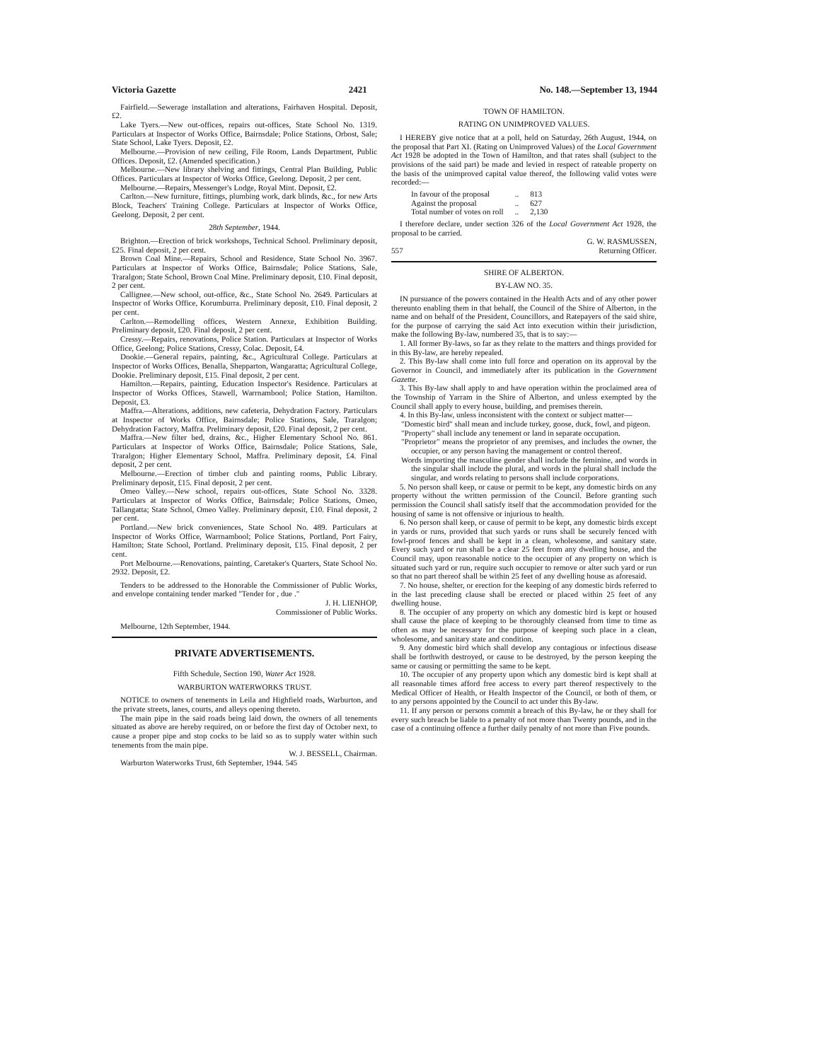Victoria Gazette 2421 No. 148.—September 13, 1944
Fairfield.—Sewerage installation and alterations, Fairhaven Hospital. Deposit, £2.
Lake Tyers.—New out-offices, repairs out-offices, State School No. 1319. Particulars at Inspector of Works Office, Bairnsdale; Police Stations, Orbost, Sale; State School, Lake Tyers. Deposit, £2.
Melbourne.—Provision of new ceiling, File Room, Lands Department, Public Offices. Deposit, £2. (Amended specification.)
Melbourne.—New library shelving and fittings, Central Plan Building, Public Offices. Particulars at Inspector of Works Office, Geelong. Deposit, 2 per cent.
Melbourne.—Repairs, Messenger's Lodge, Royal Mint. Deposit, £2.
Carlton.—New furniture, fittings, plumbing work, dark blinds, &c., for new Arts Block, Teachers' Training College. Particulars at Inspector of Works Office, Geelong. Deposit, 2 per cent.
28th September, 1944.
Brighton.—Erection of brick workshops, Technical School. Preliminary deposit, £25. Final deposit, 2 per cent.
Brown Coal Mine.—Repairs, School and Residence, State School No. 3967. Particulars at Inspector of Works Office, Bairnsdale; Police Stations, Sale, Traralgon; State School, Brown Coal Mine. Preliminary deposit, £10. Final deposit, 2 per cent.
Callignee.—New school, out-office, &c., State School No. 2649. Particulars at Inspector of Works Office, Korumburra. Preliminary deposit, £10. Final deposit, 2 per cent.
Carlton.—Remodelling offices, Western Annexe, Exhibition Building. Preliminary deposit, £20. Final deposit, 2 per cent.
Cressy.—Repairs, renovations, Police Station. Particulars at Inspector of Works Office, Geelong; Police Stations, Cressy, Colac. Deposit, £4.
Dookie.—General repairs, painting, &c., Agricultural College. Particulars at Inspector of Works Offices, Benalla, Shepparton, Wangaratta; Agricultural College, Dookie. Preliminary deposit, £15. Final deposit, 2 per cent.
Hamilton.—Repairs, painting, Education Inspector's Residence. Particulars at Inspector of Works Offices, Stawell, Warrnambool; Police Station, Hamilton. Deposit, £3.
Maffra.—Alterations, additions, new cafeteria, Dehydration Factory. Particulars at Inspector of Works Office, Bairnsdale; Police Stations, Sale, Traralgon; Dehydration Factory, Maffra. Preliminary deposit, £20. Final deposit, 2 per cent.
Maffra.—New filter bed, drains, &c., Higher Elementary School No. 861. Particulars at Inspector of Works Office, Bairnsdale; Police Stations, Sale, Traralgon; Higher Elementary School, Maffra. Preliminary deposit, £4. Final deposit, 2 per cent.
Melbourne.—Erection of timber club and painting rooms, Public Library. Preliminary deposit, £15. Final deposit, 2 per cent.
Omeo Valley.—New school, repairs out-offices, State School No. 3328. Particulars at Inspector of Works Office, Bairnsdale; Police Stations, Omeo, Tallangatta; State School, Omeo Valley. Preliminary deposit, £10. Final deposit, 2 per cent.
Portland.—New brick conveniences, State School No. 489. Particulars at Inspector of Works Office, Warrnambool; Police Stations, Portland, Port Fairy, Hamilton; State School, Portland. Preliminary deposit, £15. Final deposit, 2 per cent.
Port Melbourne.—Renovations, painting, Caretaker's Quarters, State School No. 2932. Deposit, £2.
Tenders to be addressed to the Honorable the Commissioner of Public Works, and envelope containing tender marked "Tender for , due ."
J. H. LIENHOP,
Commissioner of Public Works.
Melbourne, 12th September, 1944.
PRIVATE ADVERTISEMENTS.
Fifth Schedule, Section 190, Water Act 1928.
WARBURTON WATERWORKS TRUST.
NOTICE to owners of tenements in Leila and Highfield roads, Warburton, and the private streets, lanes, courts, and alleys opening thereto.
The main pipe in the said roads being laid down, the owners of all tenements situated as above are hereby required, on or before the first day of October next, to cause a proper pipe and stop cocks to be laid so as to supply water within such tenements from the main pipe.
W. J. BESSELL, Chairman.
Warburton Waterworks Trust, 6th September, 1944. 545
TOWN OF HAMILTON.
RATING ON UNIMPROVED VALUES.
I HEREBY give notice that at a poll, held on Saturday, 26th August, 1944, on the proposal that Part XI. (Rating on Unimproved Values) of the Local Government Act 1928 be adopted in the Town of Hamilton, and that rates shall (subject to the provisions of the said part) be made and levied in respect of rateable property on the basis of the unimproved capital value thereof, the following valid votes were recorded:—
| In favour of the proposal | .. | 813 |
| Against the proposal | .. | 627 |
| Total number of votes on roll | .. | 2,130 |
I therefore declare, under section 326 of the Local Government Act 1928, the proposal to be carried.
G. W. RASMUSSEN,
557 Returning Officer.
SHIRE OF ALBERTON.
BY-LAW NO. 35.
IN pursuance of the powers contained in the Health Acts and of any other power thereunto enabling them in that behalf, the Council of the Shire of Alberton, in the name and on behalf of the President, Councillors, and Ratepayers of the said shire, for the purpose of carrying the said Act into execution within their jurisdiction, make the following By-law, numbered 35, that is to say:—
1. All former By-laws, so far as they relate to the matters and things provided for in this By-law, are hereby repealed.
2. This By-law shall come into full force and operation on its approval by the Governor in Council, and immediately after its publication in the Government Gazette.
3. This By-law shall apply to and have operation within the proclaimed area of the Township of Yarram in the Shire of Alberton, and unless exempted by the Council shall apply to every house, building, and premises therein.
4. In this By-law, unless inconsistent with the context or subject matter—
"Domestic bird" shall mean and include turkey, goose, duck, fowl, and pigeon.
"Property" shall include any tenement or land in separate occupation.
"Proprietor" means the proprietor of any premises, and includes the owner, the occupier, or any person having the management or control thereof.
Words importing the masculine gender shall include the feminine, and words in the singular shall include the plural, and words in the plural shall include the singular, and words relating to persons shall include corporations.
5. No person shall keep, or cause or permit to be kept, any domestic birds on any property without the written permission of the Council. Before granting such permission the Council shall satisfy itself that the accommodation provided for the housing of same is not offensive or injurious to health.
6. No person shall keep, or cause of permit to be kept, any domestic birds except in yards or runs, provided that such yards or runs shall be securely fenced with fowl-proof fences and shall be kept in a clean, wholesome, and sanitary state. Every such yard or run shall be a clear 25 feet from any dwelling house, and the Council may, upon reasonable notice to the occupier of any property on which is situated such yard or run, require such occupier to remove or alter such yard or run so that no part thereof shall be within 25 feet of any dwelling house as aforesaid.
7. No house, shelter, or erection for the keeping of any domestic birds referred to in the last preceding clause shall be erected or placed within 25 feet of any dwelling house.
8. The occupier of any property on which any domestic bird is kept or housed shall cause the place of keeping to be thoroughly cleansed from time to time as often as may be necessary for the purpose of keeping such place in a clean, wholesome, and sanitary state and condition.
9. Any domestic bird which shall develop any contagious or infectious disease shall be forthwith destroyed, or cause to be destroyed, by the person keeping the same or causing or permitting the same to be kept.
10. The occupier of any property upon which any domestic bird is kept shall at all reasonable times afford free access to every part thereof respectively to the Medical Officer of Health, or Health Inspector of the Council, or both of them, or to any persons appointed by the Council to act under this By-law.
11. If any person or persons commit a breach of this By-law, he or they shall for every such breach be liable to a penalty of not more than Twenty pounds, and in the case of a continuing offence a further daily penalty of not more than Five pounds.